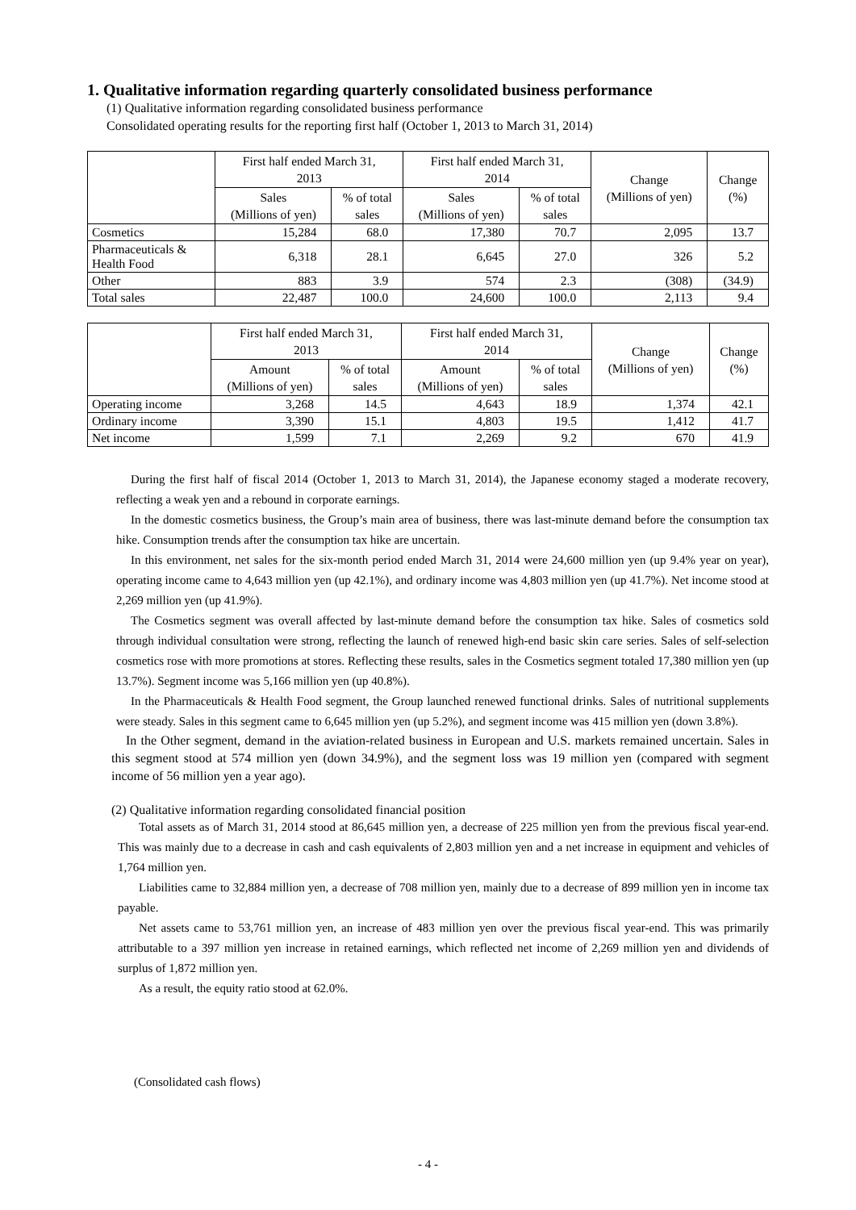1. Qualitative information regarding quarterly consolidated business performance
(1) Qualitative information regarding consolidated business performance
Consolidated operating results for the reporting first half (October 1, 2013 to March 31, 2014)
| | First half ended March 31, 2013 | | First half ended March 31, 2014 | | Change (Millions of yen) | Change (%) |
| --- | --- | --- | --- | --- | --- | --- |
| | Sales (Millions of yen) | % of total sales | Sales (Millions of yen) | % of total sales | | |
| Cosmetics | 15,284 | 68.0 | 17,380 | 70.7 | 2,095 | 13.7 |
| Pharmaceuticals & Health Food | 6,318 | 28.1 | 6,645 | 27.0 | 326 | 5.2 |
| Other | 883 | 3.9 | 574 | 2.3 | (308) | (34.9) |
| Total sales | 22,487 | 100.0 | 24,600 | 100.0 | 2,113 | 9.4 |
| | First half ended March 31, 2013 | | First half ended March 31, 2014 | | Change (Millions of yen) | Change (%) |
| --- | --- | --- | --- | --- | --- | --- |
| | Amount (Millions of yen) | % of total sales | Amount (Millions of yen) | % of total sales | | |
| Operating income | 3,268 | 14.5 | 4,643 | 18.9 | 1,374 | 42.1 |
| Ordinary income | 3,390 | 15.1 | 4,803 | 19.5 | 1,412 | 41.7 |
| Net income | 1,599 | 7.1 | 2,269 | 9.2 | 670 | 41.9 |
During the first half of fiscal 2014 (October 1, 2013 to March 31, 2014), the Japanese economy staged a moderate recovery, reflecting a weak yen and a rebound in corporate earnings.
In the domestic cosmetics business, the Group’s main area of business, there was last-minute demand before the consumption tax hike. Consumption trends after the consumption tax hike are uncertain.
In this environment, net sales for the six-month period ended March 31, 2014 were 24,600 million yen (up 9.4% year on year), operating income came to 4,643 million yen (up 42.1%), and ordinary income was 4,803 million yen (up 41.7%). Net income stood at 2,269 million yen (up 41.9%).
The Cosmetics segment was overall affected by last-minute demand before the consumption tax hike. Sales of cosmetics sold through individual consultation were strong, reflecting the launch of renewed high-end basic skin care series. Sales of self-selection cosmetics rose with more promotions at stores. Reflecting these results, sales in the Cosmetics segment totaled 17,380 million yen (up 13.7%). Segment income was 5,166 million yen (up 40.8%).
In the Pharmaceuticals & Health Food segment, the Group launched renewed functional drinks. Sales of nutritional supplements were steady. Sales in this segment came to 6,645 million yen (up 5.2%), and segment income was 415 million yen (down 3.8%).
In the Other segment, demand in the aviation-related business in European and U.S. markets remained uncertain. Sales in this segment stood at 574 million yen (down 34.9%), and the segment loss was 19 million yen (compared with segment income of 56 million yen a year ago).
(2) Qualitative information regarding consolidated financial position
Total assets as of March 31, 2014 stood at 86,645 million yen, a decrease of 225 million yen from the previous fiscal year-end. This was mainly due to a decrease in cash and cash equivalents of 2,803 million yen and a net increase in equipment and vehicles of 1,764 million yen.
Liabilities came to 32,884 million yen, a decrease of 708 million yen, mainly due to a decrease of 899 million yen in income tax payable.
Net assets came to 53,761 million yen, an increase of 483 million yen over the previous fiscal year-end. This was primarily attributable to a 397 million yen increase in retained earnings, which reflected net income of 2,269 million yen and dividends of surplus of 1,872 million yen.
As a result, the equity ratio stood at 62.0%.
(Consolidated cash flows)
- 4 -